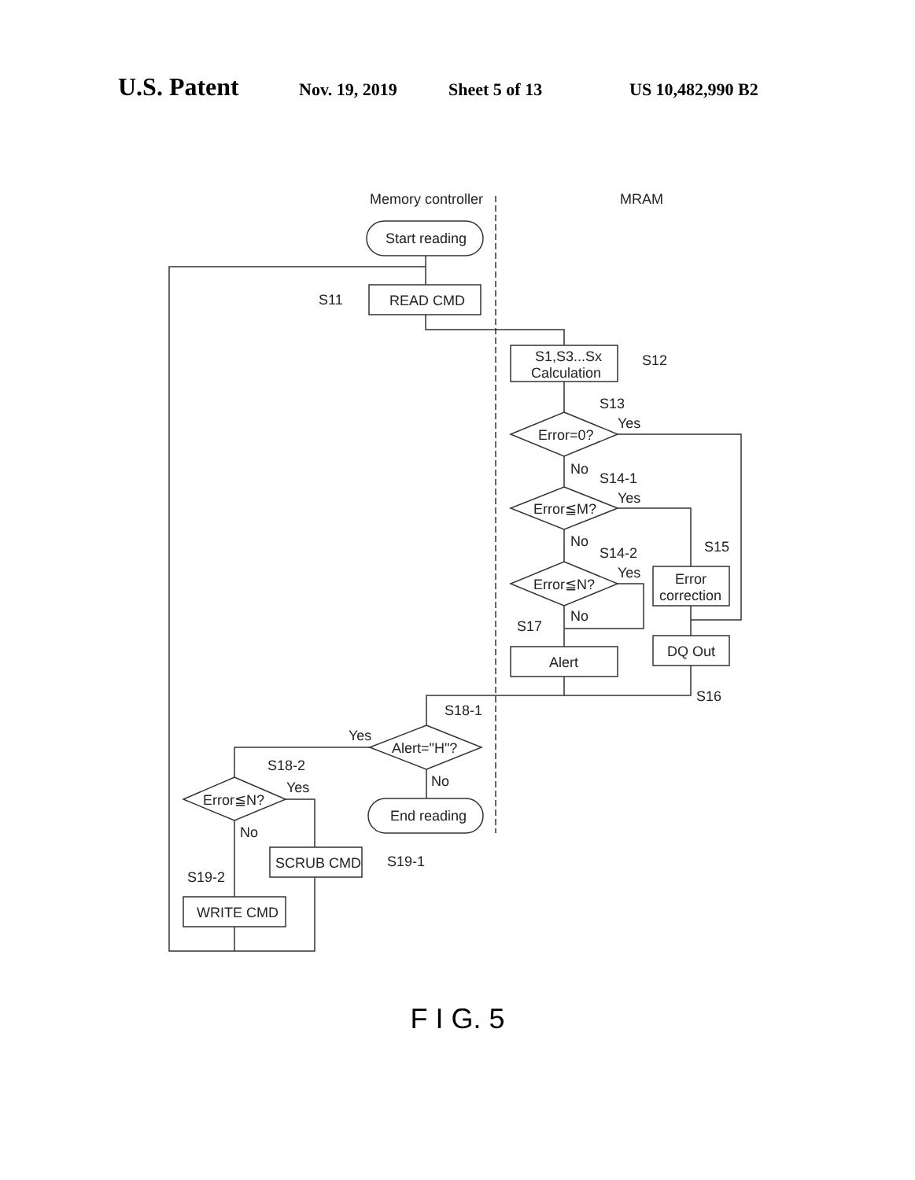U.S. Patent Nov. 19, 2019 Sheet 5 of 13 US 10,482,990 B2
Memory controller
MRAM
Start reading
READ CMD
S11
S1,S3...Sx
Calculation
S12
Error=0?
S13
Yes
No
Error≦M?
S14-1
Yes
No
Error≦N?
S14-2
Yes
No
Error
correction
S15
DQ Out
S16
Alert
S17
Alert="H"?
S18-1
Yes
No
End reading
Error≦N?
S18-2
Yes
No
SCRUB CMD
S19-1
WRITE CMD
S19-2
F I G. 5